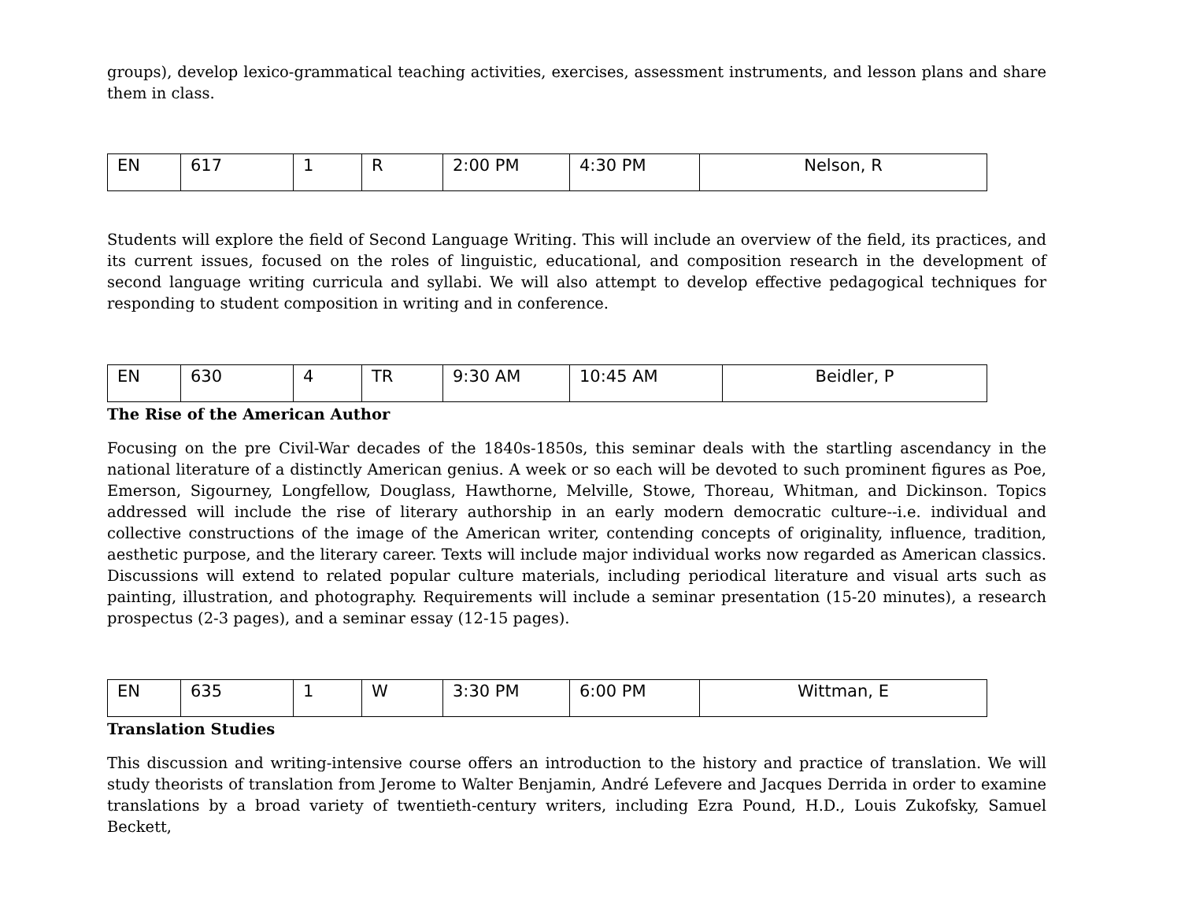groups), develop lexico-grammatical teaching activities, exercises, assessment instruments, and lesson plans and share them in class.
| EN | 617 | 1 | R | 2:00 PM | 4:30 PM | Nelson, R |
Students will explore the field of Second Language Writing. This will include an overview of the field, its practices, and its current issues, focused on the roles of linguistic, educational, and composition research in the development of second language writing curricula and syllabi. We will also attempt to develop effective pedagogical techniques for responding to student composition in writing and in conference.
| EN | 630 | 4 | TR | 9:30 AM | 10:45 AM | Beidler, P |
The Rise of the American Author
Focusing on the pre Civil-War decades of the 1840s-1850s, this seminar deals with the startling ascendancy in the national literature of a distinctly American genius. A week or so each will be devoted to such prominent figures as Poe, Emerson, Sigourney, Longfellow, Douglass, Hawthorne, Melville, Stowe, Thoreau, Whitman, and Dickinson. Topics addressed will include the rise of literary authorship in an early modern democratic culture--i.e. individual and collective constructions of the image of the American writer, contending concepts of originality, influence, tradition, aesthetic purpose, and the literary career. Texts will include major individual works now regarded as American classics. Discussions will extend to related popular culture materials, including periodical literature and visual arts such as painting, illustration, and photography. Requirements will include a seminar presentation (15-20 minutes), a research prospectus (2-3 pages), and a seminar essay (12-15 pages).
| EN | 635 | 1 | W | 3:30 PM | 6:00 PM | Wittman, E |
Translation Studies
This discussion and writing-intensive course offers an introduction to the history and practice of translation. We will study theorists of translation from Jerome to Walter Benjamin, André Lefevere and Jacques Derrida in order to examine translations by a broad variety of twentieth-century writers, including Ezra Pound, H.D., Louis Zukofsky, Samuel Beckett,